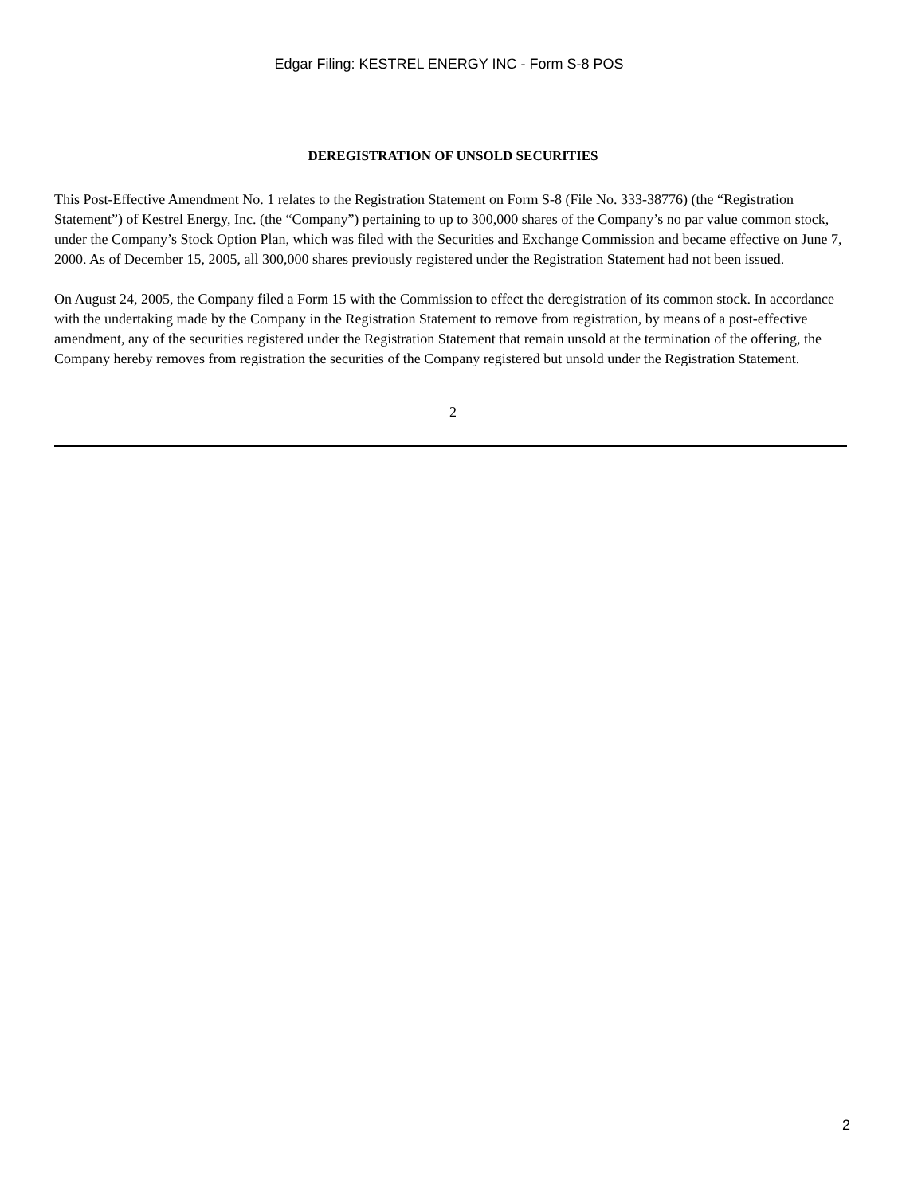Edgar Filing: KESTREL ENERGY INC - Form S-8 POS
DEREGISTRATION OF UNSOLD SECURITIES
This Post-Effective Amendment No. 1 relates to the Registration Statement on Form S-8 (File No. 333-38776) (the “Registration Statement”) of Kestrel Energy, Inc. (the “Company”) pertaining to up to 300,000 shares of the Company’s no par value common stock, under the Company’s Stock Option Plan, which was filed with the Securities and Exchange Commission and became effective on June 7, 2000. As of December 15, 2005, all 300,000 shares previously registered under the Registration Statement had not been issued.
On August 24, 2005, the Company filed a Form 15 with the Commission to effect the deregistration of its common stock. In accordance with the undertaking made by the Company in the Registration Statement to remove from registration, by means of a post-effective amendment, any of the securities registered under the Registration Statement that remain unsold at the termination of the offering, the Company hereby removes from registration the securities of the Company registered but unsold under the Registration Statement.
2
2